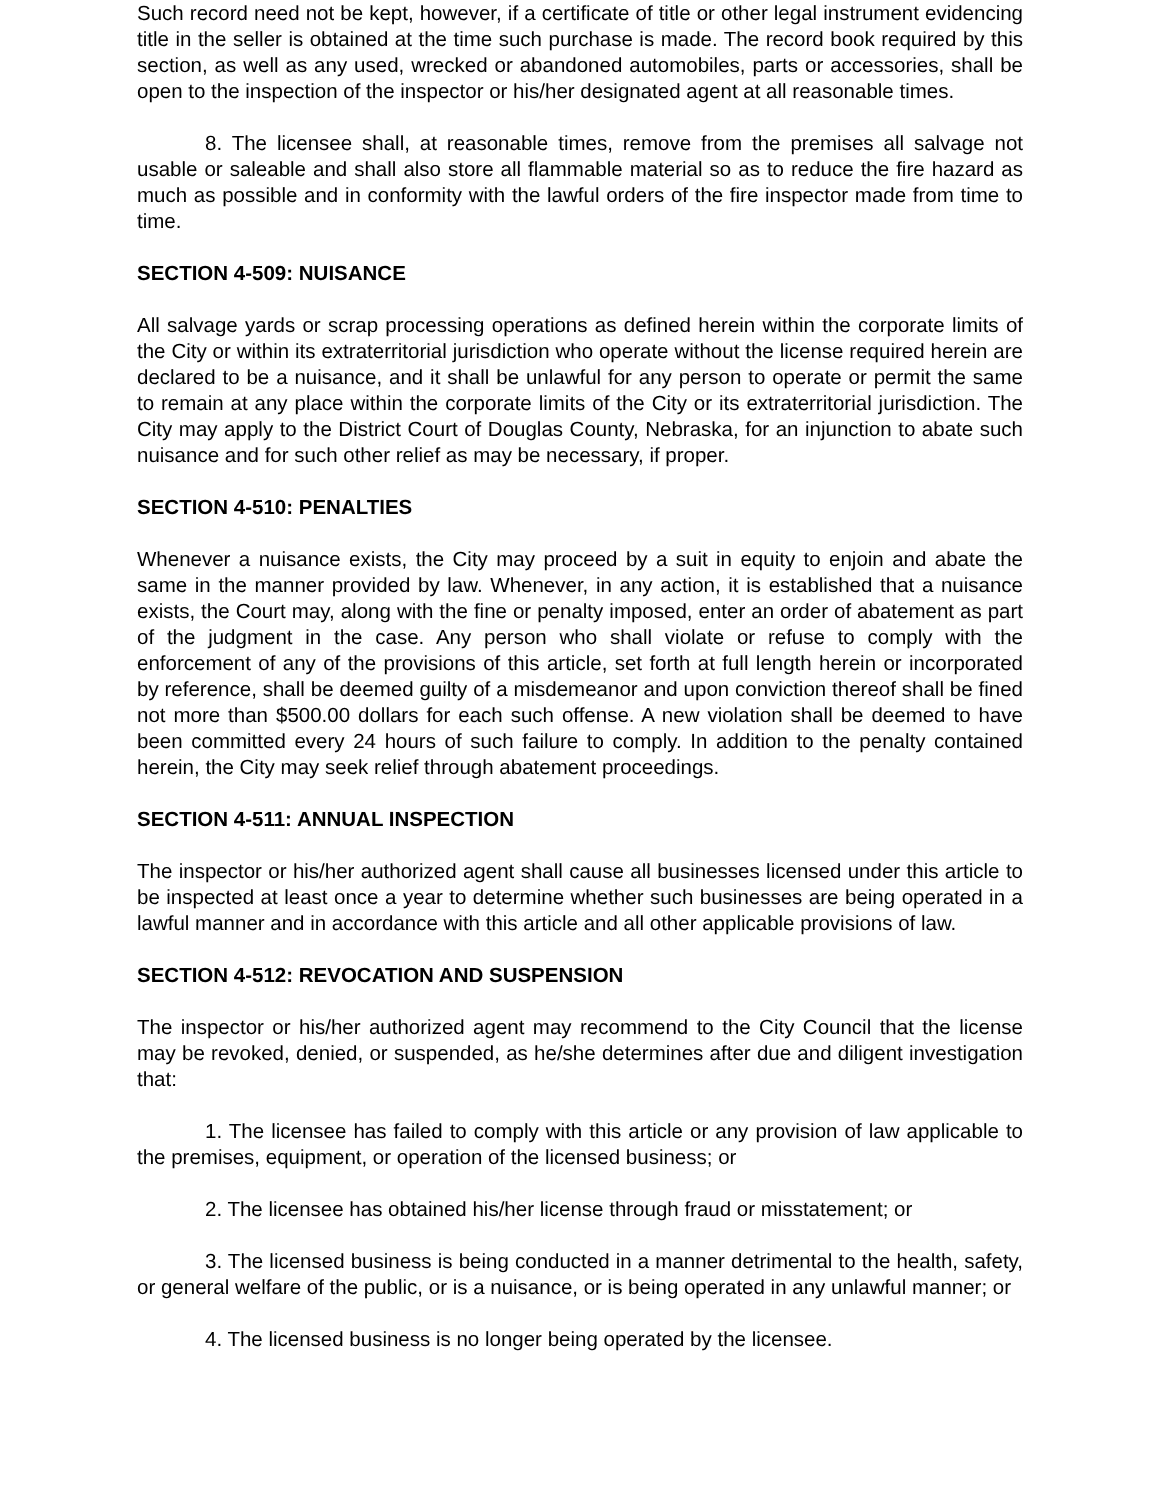Such record need not be kept, however, if a certificate of title or other legal instrument evidencing title in the seller is obtained at the time such purchase is made. The record book required by this section, as well as any used, wrecked or abandoned automobiles, parts or accessories, shall be open to the inspection of the inspector or his/her designated agent at all reasonable times.
8. The licensee shall, at reasonable times, remove from the premises all salvage not usable or saleable and shall also store all flammable material so as to reduce the fire hazard as much as possible and in conformity with the lawful orders of the fire inspector made from time to time.
SECTION 4-509: NUISANCE
All salvage yards or scrap processing operations as defined herein within the corporate limits of the City or within its extraterritorial jurisdiction who operate without the license required herein are declared to be a nuisance, and it shall be unlawful for any person to operate or permit the same to remain at any place within the corporate limits of the City or its extraterritorial jurisdiction. The City may apply to the District Court of Douglas County, Nebraska, for an injunction to abate such nuisance and for such other relief as may be necessary, if proper.
SECTION 4-510: PENALTIES
Whenever a nuisance exists, the City may proceed by a suit in equity to enjoin and abate the same in the manner provided by law. Whenever, in any action, it is established that a nuisance exists, the Court may, along with the fine or penalty imposed, enter an order of abatement as part of the judgment in the case. Any person who shall violate or refuse to comply with the enforcement of any of the provisions of this article, set forth at full length herein or incorporated by reference, shall be deemed guilty of a misdemeanor and upon conviction thereof shall be fined not more than $500.00 dollars for each such offense. A new violation shall be deemed to have been committed every 24 hours of such failure to comply. In addition to the penalty contained herein, the City may seek relief through abatement proceedings.
SECTION 4-511: ANNUAL INSPECTION
The inspector or his/her authorized agent shall cause all businesses licensed under this article to be inspected at least once a year to determine whether such businesses are being operated in a lawful manner and in accordance with this article and all other applicable provisions of law.
SECTION 4-512: REVOCATION AND SUSPENSION
The inspector or his/her authorized agent may recommend to the City Council that the license may be revoked, denied, or suspended, as he/she determines after due and diligent investigation that:
1. The licensee has failed to comply with this article or any provision of law applicable to the premises, equipment, or operation of the licensed business; or
2. The licensee has obtained his/her license through fraud or misstatement; or
3. The licensed business is being conducted in a manner detrimental to the health, safety, or general welfare of the public, or is a nuisance, or is being operated in any unlawful manner; or
4. The licensed business is no longer being operated by the licensee.